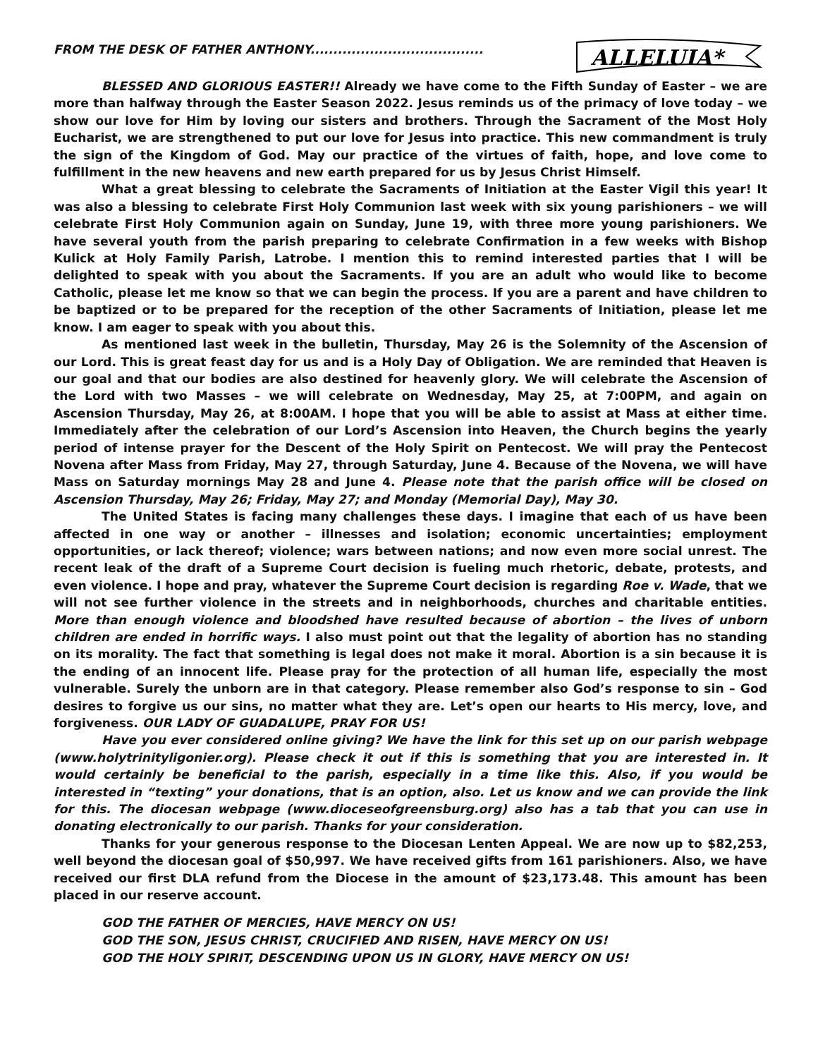FROM THE DESK OF FATHER ANTHONY......................................
ALLELUIA*
BLESSED AND GLORIOUS EASTER!! Already we have come to the Fifth Sunday of Easter – we are more than halfway through the Easter Season 2022. Jesus reminds us of the primacy of love today – we show our love for Him by loving our sisters and brothers. Through the Sacrament of the Most Holy Eucharist, we are strengthened to put our love for Jesus into practice. This new commandment is truly the sign of the Kingdom of God. May our practice of the virtues of faith, hope, and love come to fulfillment in the new heavens and new earth prepared for us by Jesus Christ Himself.
What a great blessing to celebrate the Sacraments of Initiation at the Easter Vigil this year! It was also a blessing to celebrate First Holy Communion last week with six young parishioners – we will celebrate First Holy Communion again on Sunday, June 19, with three more young parishioners. We have several youth from the parish preparing to celebrate Confirmation in a few weeks with Bishop Kulick at Holy Family Parish, Latrobe. I mention this to remind interested parties that I will be delighted to speak with you about the Sacraments. If you are an adult who would like to become Catholic, please let me know so that we can begin the process. If you are a parent and have children to be baptized or to be prepared for the reception of the other Sacraments of Initiation, please let me know. I am eager to speak with you about this.
As mentioned last week in the bulletin, Thursday, May 26 is the Solemnity of the Ascension of our Lord. This is great feast day for us and is a Holy Day of Obligation. We are reminded that Heaven is our goal and that our bodies are also destined for heavenly glory. We will celebrate the Ascension of the Lord with two Masses – we will celebrate on Wednesday, May 25, at 7:00PM, and again on Ascension Thursday, May 26, at 8:00AM. I hope that you will be able to assist at Mass at either time. Immediately after the celebration of our Lord’s Ascension into Heaven, the Church begins the yearly period of intense prayer for the Descent of the Holy Spirit on Pentecost. We will pray the Pentecost Novena after Mass from Friday, May 27, through Saturday, June 4. Because of the Novena, we will have Mass on Saturday mornings May 28 and June 4. Please note that the parish office will be closed on Ascension Thursday, May 26; Friday, May 27; and Monday (Memorial Day), May 30.
The United States is facing many challenges these days. I imagine that each of us have been affected in one way or another – illnesses and isolation; economic uncertainties; employment opportunities, or lack thereof; violence; wars between nations; and now even more social unrest. The recent leak of the draft of a Supreme Court decision is fueling much rhetoric, debate, protests, and even violence. I hope and pray, whatever the Supreme Court decision is regarding Roe v. Wade, that we will not see further violence in the streets and in neighborhoods, churches and charitable entities. More than enough violence and bloodshed have resulted because of abortion – the lives of unborn children are ended in horrific ways. I also must point out that the legality of abortion has no standing on its morality. The fact that something is legal does not make it moral. Abortion is a sin because it is the ending of an innocent life. Please pray for the protection of all human life, especially the most vulnerable. Surely the unborn are in that category. Please remember also God’s response to sin – God desires to forgive us our sins, no matter what they are. Let’s open our hearts to His mercy, love, and forgiveness. OUR LADY OF GUADALUPE, PRAY FOR US!
Have you ever considered online giving? We have the link for this set up on our parish webpage (www.holytrinityligonier.org). Please check it out if this is something that you are interested in. It would certainly be beneficial to the parish, especially in a time like this. Also, if you would be interested in “texting” your donations, that is an option, also. Let us know and we can provide the link for this. The diocesan webpage (www.dioceseofgreensburg.org) also has a tab that you can use in donating electronically to our parish. Thanks for your consideration.
Thanks for your generous response to the Diocesan Lenten Appeal. We are now up to $82,253, well beyond the diocesan goal of $50,997. We have received gifts from 161 parishioners. Also, we have received our first DLA refund from the Diocese in the amount of $23,173.48. This amount has been placed in our reserve account.
GOD THE FATHER OF MERCIES, HAVE MERCY ON US!
GOD THE SON, JESUS CHRIST, CRUCIFIED AND RISEN, HAVE MERCY ON US!
GOD THE HOLY SPIRIT, DESCENDING UPON US IN GLORY, HAVE MERCY ON US!